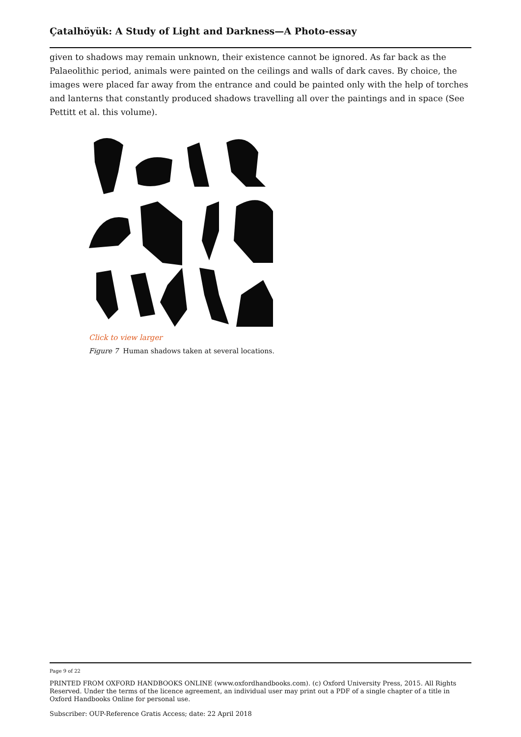Çatalhöyük: A Study of Light and Darkness—A Photo-essay
given to shadows may remain unknown, their existence cannot be ignored. As far back as the Palaeolithic period, animals were painted on the ceilings and walls of dark caves. By choice, the images were placed far away from the entrance and could be painted only with the help of torches and lanterns that constantly produced shadows travelling all over the paintings and in space (See Pettitt et al. this volume).
Click to view larger
Figure 7 Human shadows taken at several locations.
Page 9 of 22
PRINTED FROM OXFORD HANDBOOKS ONLINE (www.oxfordhandbooks.com). (c) Oxford University Press, 2015. All Rights Reserved. Under the terms of the licence agreement, an individual user may print out a PDF of a single chapter of a title in Oxford Handbooks Online for personal use.
Subscriber: OUP-Reference Gratis Access; date: 22 April 2018